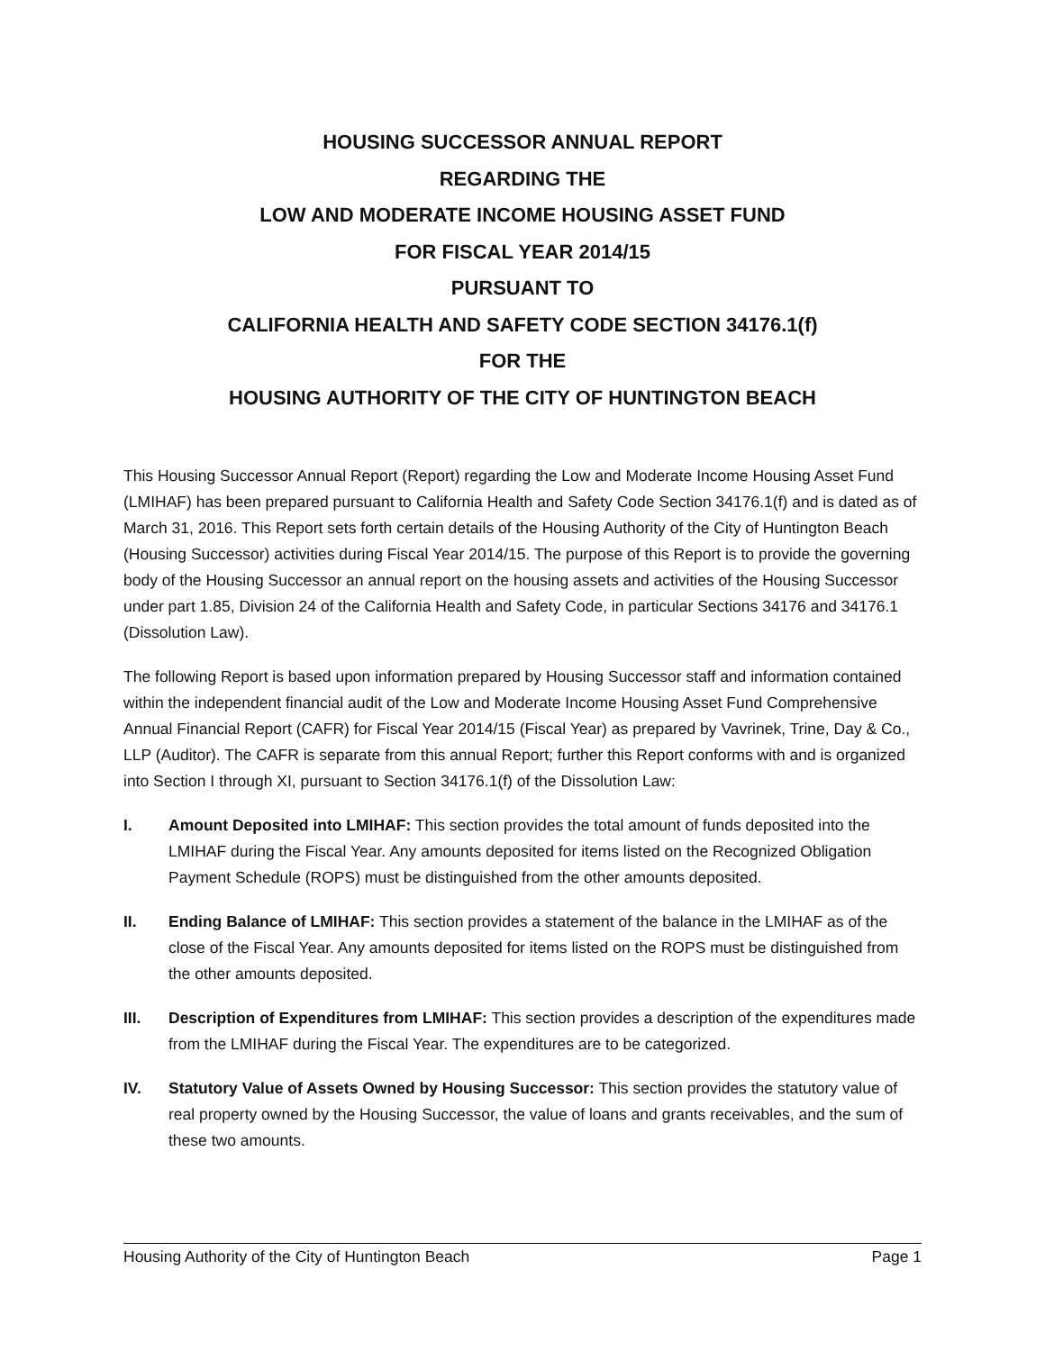HOUSING SUCCESSOR ANNUAL REPORT
REGARDING THE
LOW AND MODERATE INCOME HOUSING ASSET FUND
FOR FISCAL YEAR 2014/15
PURSUANT TO
CALIFORNIA HEALTH AND SAFETY CODE SECTION 34176.1(f)
FOR THE
HOUSING AUTHORITY OF THE CITY OF HUNTINGTON BEACH
This Housing Successor Annual Report (Report) regarding the Low and Moderate Income Housing Asset Fund (LMIHAF) has been prepared pursuant to California Health and Safety Code Section 34176.1(f) and is dated as of March 31, 2016. This Report sets forth certain details of the Housing Authority of the City of Huntington Beach (Housing Successor) activities during Fiscal Year 2014/15. The purpose of this Report is to provide the governing body of the Housing Successor an annual report on the housing assets and activities of the Housing Successor under part 1.85, Division 24 of the California Health and Safety Code, in particular Sections 34176 and 34176.1 (Dissolution Law).
The following Report is based upon information prepared by Housing Successor staff and information contained within the independent financial audit of the Low and Moderate Income Housing Asset Fund Comprehensive Annual Financial Report (CAFR) for Fiscal Year 2014/15 (Fiscal Year) as prepared by Vavrinek, Trine, Day & Co., LLP (Auditor). The CAFR is separate from this annual Report; further this Report conforms with and is organized into Section I through XI, pursuant to Section 34176.1(f) of the Dissolution Law:
I. Amount Deposited into LMIHAF: This section provides the total amount of funds deposited into the LMIHAF during the Fiscal Year. Any amounts deposited for items listed on the Recognized Obligation Payment Schedule (ROPS) must be distinguished from the other amounts deposited.
II. Ending Balance of LMIHAF: This section provides a statement of the balance in the LMIHAF as of the close of the Fiscal Year. Any amounts deposited for items listed on the ROPS must be distinguished from the other amounts deposited.
III. Description of Expenditures from LMIHAF: This section provides a description of the expenditures made from the LMIHAF during the Fiscal Year. The expenditures are to be categorized.
IV. Statutory Value of Assets Owned by Housing Successor: This section provides the statutory value of real property owned by the Housing Successor, the value of loans and grants receivables, and the sum of these two amounts.
Housing Authority of the City of Huntington Beach Page 1